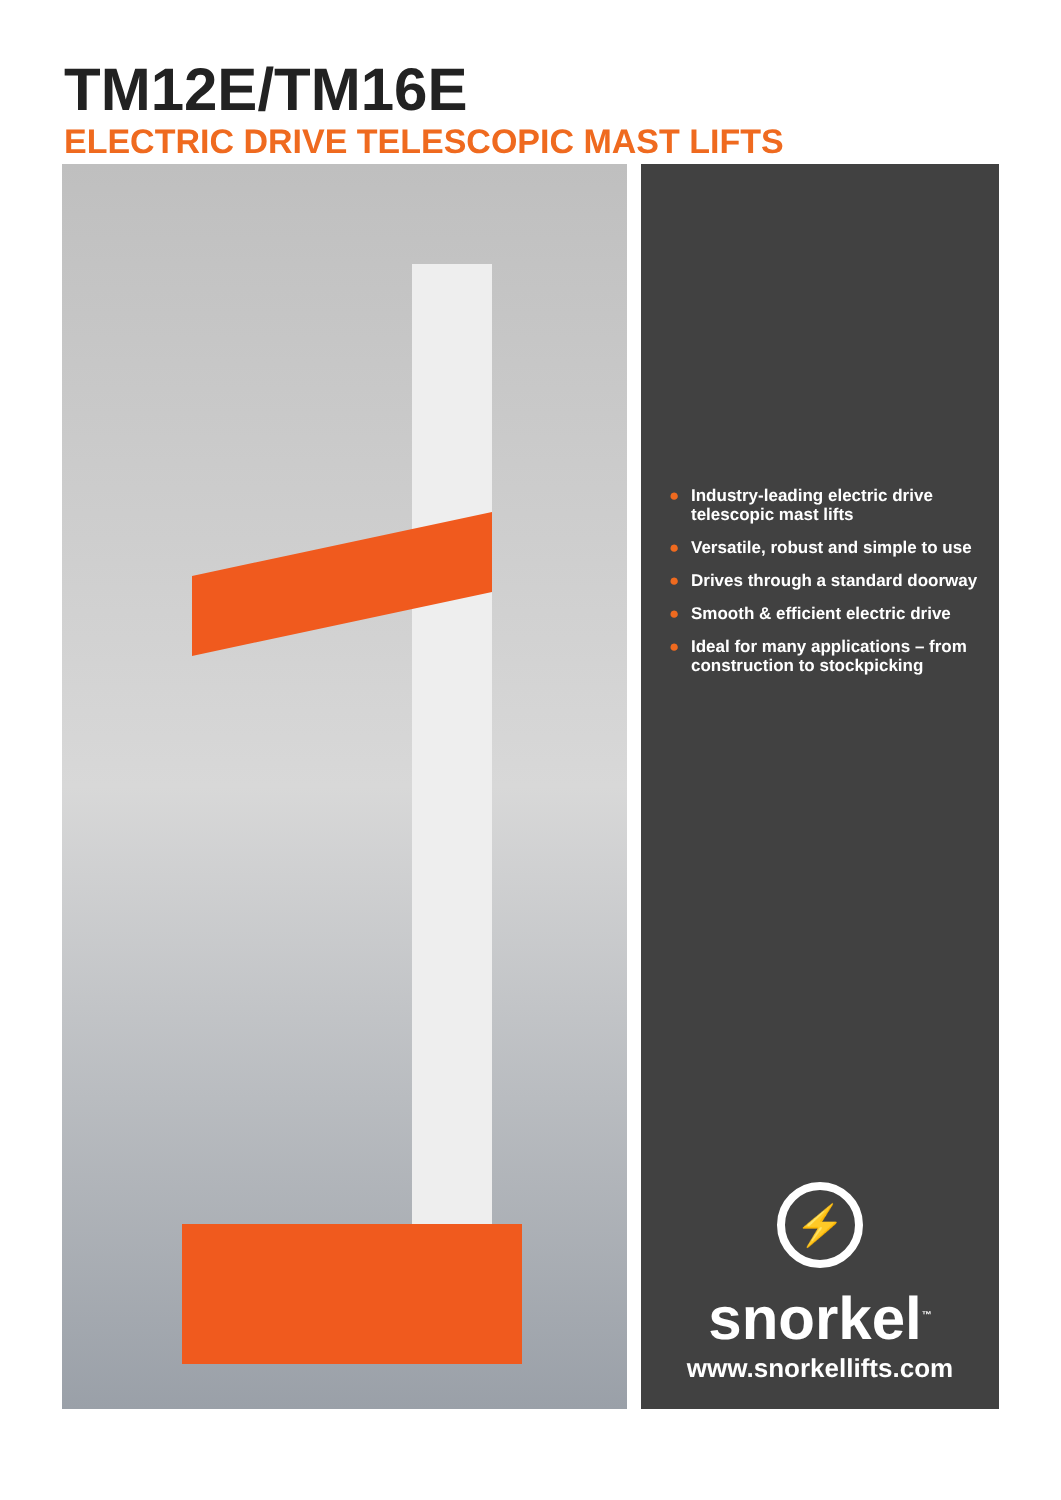TM12E/TM16E
ELECTRIC DRIVE TELESCOPIC MAST LIFTS
● Industry-leading electric drive telescopic mast lifts
● Versatile, robust and simple to use
● Drives through a standard doorway
● Smooth & efficient electric drive
● Ideal for many applications – from construction to stockpicking
⚡
snorkel<sup>™</sup>
www.snorkellifts.com